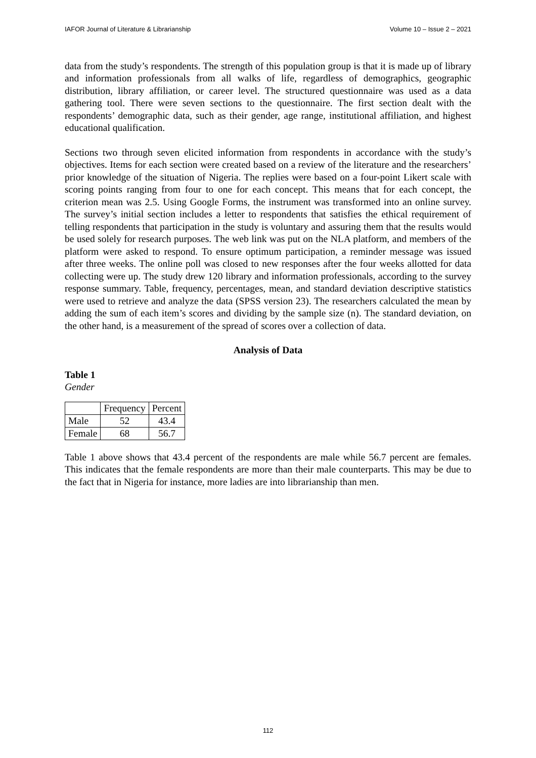IAFOR Journal of Literature & Librarianship Volume 10 – Issue 2 – 2021
data from the study’s respondents. The strength of this population group is that it is made up of library and information professionals from all walks of life, regardless of demographics, geographic distribution, library affiliation, or career level. The structured questionnaire was used as a data gathering tool. There were seven sections to the questionnaire. The first section dealt with the respondents’ demographic data, such as their gender, age range, institutional affiliation, and highest educational qualification.
Sections two through seven elicited information from respondents in accordance with the study’s objectives. Items for each section were created based on a review of the literature and the researchers’ prior knowledge of the situation of Nigeria. The replies were based on a four-point Likert scale with scoring points ranging from four to one for each concept. This means that for each concept, the criterion mean was 2.5. Using Google Forms, the instrument was transformed into an online survey. The survey’s initial section includes a letter to respondents that satisfies the ethical requirement of telling respondents that participation in the study is voluntary and assuring them that the results would be used solely for research purposes. The web link was put on the NLA platform, and members of the platform were asked to respond. To ensure optimum participation, a reminder message was issued after three weeks. The online poll was closed to new responses after the four weeks allotted for data collecting were up. The study drew 120 library and information professionals, according to the survey response summary. Table, frequency, percentages, mean, and standard deviation descriptive statistics were used to retrieve and analyze the data (SPSS version 23). The researchers calculated the mean by adding the sum of each item’s scores and dividing by the sample size (n). The standard deviation, on the other hand, is a measurement of the spread of scores over a collection of data.
Analysis of Data
Table 1
Gender
| | Frequency | Percent |
| --- | --- | --- |
| Male | 52 | 43.4 |
| Female | 68 | 56.7 |
Table 1 above shows that 43.4 percent of the respondents are male while 56.7 percent are females. This indicates that the female respondents are more than their male counterparts. This may be due to the fact that in Nigeria for instance, more ladies are into librarianship than men.
112